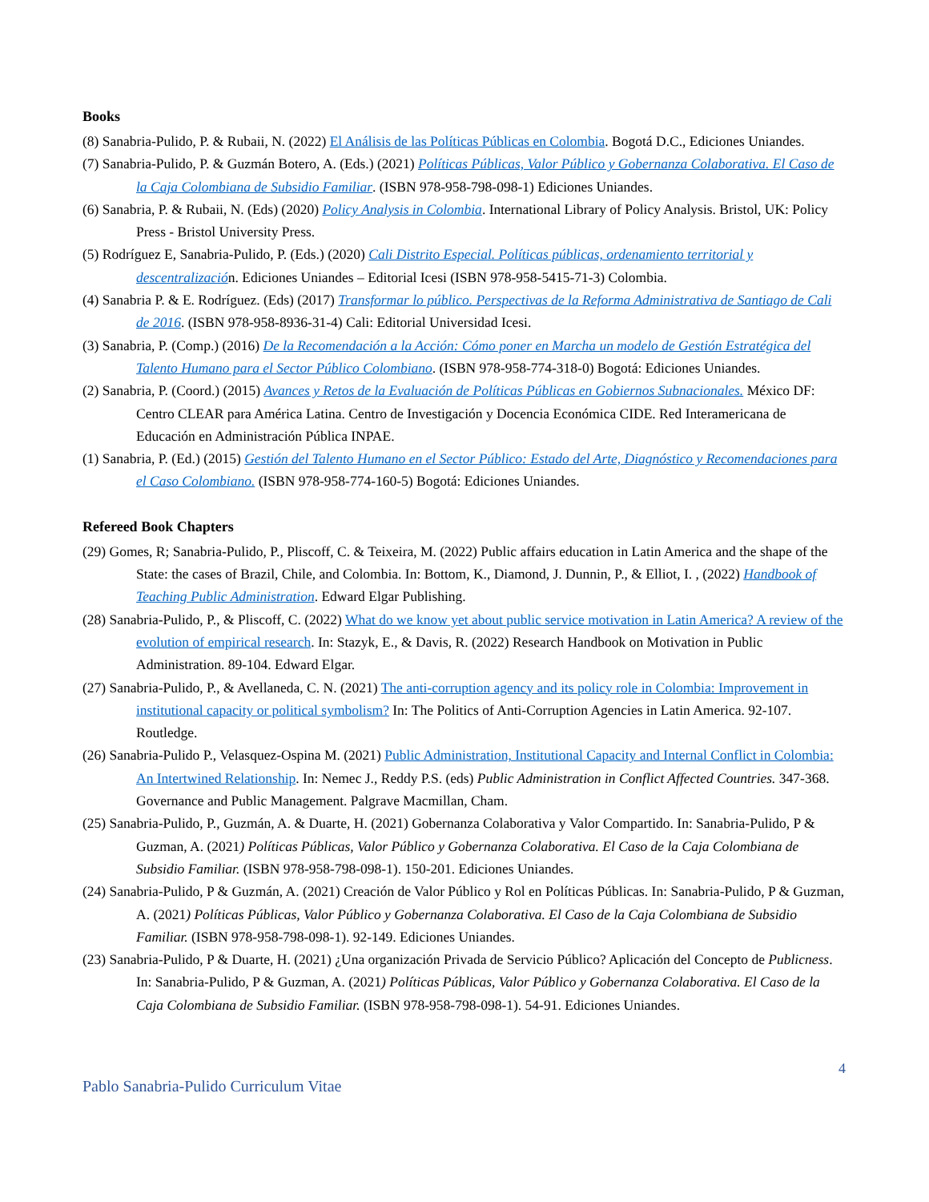Books
(8) Sanabria-Pulido, P. & Rubaii, N. (2022) El Análisis de las Políticas Públicas en Colombia. Bogotá D.C., Ediciones Uniandes.
(7) Sanabria-Pulido, P. & Guzmán Botero, A. (Eds.) (2021) Políticas Públicas, Valor Público y Gobernanza Colaborativa. El Caso de la Caja Colombiana de Subsidio Familiar. (ISBN 978-958-798-098-1) Ediciones Uniandes.
(6) Sanabria, P. & Rubaii, N. (Eds) (2020) Policy Analysis in Colombia. International Library of Policy Analysis. Bristol, UK: Policy Press - Bristol University Press.
(5) Rodríguez E, Sanabria-Pulido, P. (Eds.) (2020) Cali Distrito Especial. Políticas públicas, ordenamiento territorial y descentralización. Ediciones Uniandes – Editorial Icesi (ISBN 978-958-5415-71-3) Colombia.
(4) Sanabria P. & E. Rodríguez. (Eds) (2017) Transformar lo público. Perspectivas de la Reforma Administrativa de Santiago de Cali de 2016. (ISBN 978-958-8936-31-4) Cali: Editorial Universidad Icesi.
(3) Sanabria, P. (Comp.) (2016) De la Recomendación a la Acción: Cómo poner en Marcha un modelo de Gestión Estratégica del Talento Humano para el Sector Público Colombiano. (ISBN 978-958-774-318-0) Bogotá: Ediciones Uniandes.
(2) Sanabria, P. (Coord.) (2015) Avances y Retos de la Evaluación de Políticas Públicas en Gobiernos Subnacionales. México DF: Centro CLEAR para América Latina. Centro de Investigación y Docencia Económica CIDE. Red Interamericana de Educación en Administración Pública INPAE.
(1) Sanabria, P. (Ed.) (2015) Gestión del Talento Humano en el Sector Público: Estado del Arte, Diagnóstico y Recomendaciones para el Caso Colombiano. (ISBN 978-958-774-160-5) Bogotá: Ediciones Uniandes.
Refereed Book Chapters
(29) Gomes, R; Sanabria-Pulido, P., Pliscoff, C. & Teixeira, M. (2022) Public affairs education in Latin America and the shape of the State: the cases of Brazil, Chile, and Colombia. In: Bottom, K., Diamond, J. Dunnin, P., & Elliot, I. , (2022) Handbook of Teaching Public Administration. Edward Elgar Publishing.
(28) Sanabria-Pulido, P., & Pliscoff, C. (2022) What do we know yet about public service motivation in Latin America? A review of the evolution of empirical research. In: Stazyk, E., & Davis, R. (2022) Research Handbook on Motivation in Public Administration. 89-104. Edward Elgar.
(27) Sanabria-Pulido, P., & Avellaneda, C. N. (2021) The anti-corruption agency and its policy role in Colombia: Improvement in institutional capacity or political symbolism? In: The Politics of Anti-Corruption Agencies in Latin America. 92-107. Routledge.
(26) Sanabria-Pulido P., Velasquez-Ospina M. (2021) Public Administration, Institutional Capacity and Internal Conflict in Colombia: An Intertwined Relationship. In: Nemec J., Reddy P.S. (eds) Public Administration in Conflict Affected Countries. 347-368. Governance and Public Management. Palgrave Macmillan, Cham.
(25) Sanabria-Pulido, P., Guzmán, A. & Duarte, H. (2021) Gobernanza Colaborativa y Valor Compartido. In: Sanabria-Pulido, P & Guzman, A. (2021) Políticas Públicas, Valor Público y Gobernanza Colaborativa. El Caso de la Caja Colombiana de Subsidio Familiar. (ISBN 978-958-798-098-1). 150-201. Ediciones Uniandes.
(24) Sanabria-Pulido, P & Guzmán, A. (2021) Creación de Valor Público y Rol en Políticas Públicas. In: Sanabria-Pulido, P & Guzman, A. (2021) Políticas Públicas, Valor Público y Gobernanza Colaborativa. El Caso de la Caja Colombiana de Subsidio Familiar. (ISBN 978-958-798-098-1). 92-149. Ediciones Uniandes.
(23) Sanabria-Pulido, P & Duarte, H. (2021) ¿Una organización Privada de Servicio Público? Aplicación del Concepto de Publicness. In: Sanabria-Pulido, P & Guzman, A. (2021) Políticas Públicas, Valor Público y Gobernanza Colaborativa. El Caso de la Caja Colombiana de Subsidio Familiar. (ISBN 978-958-798-098-1). 54-91. Ediciones Uniandes.
4
Pablo Sanabria-Pulido Curriculum Vitae